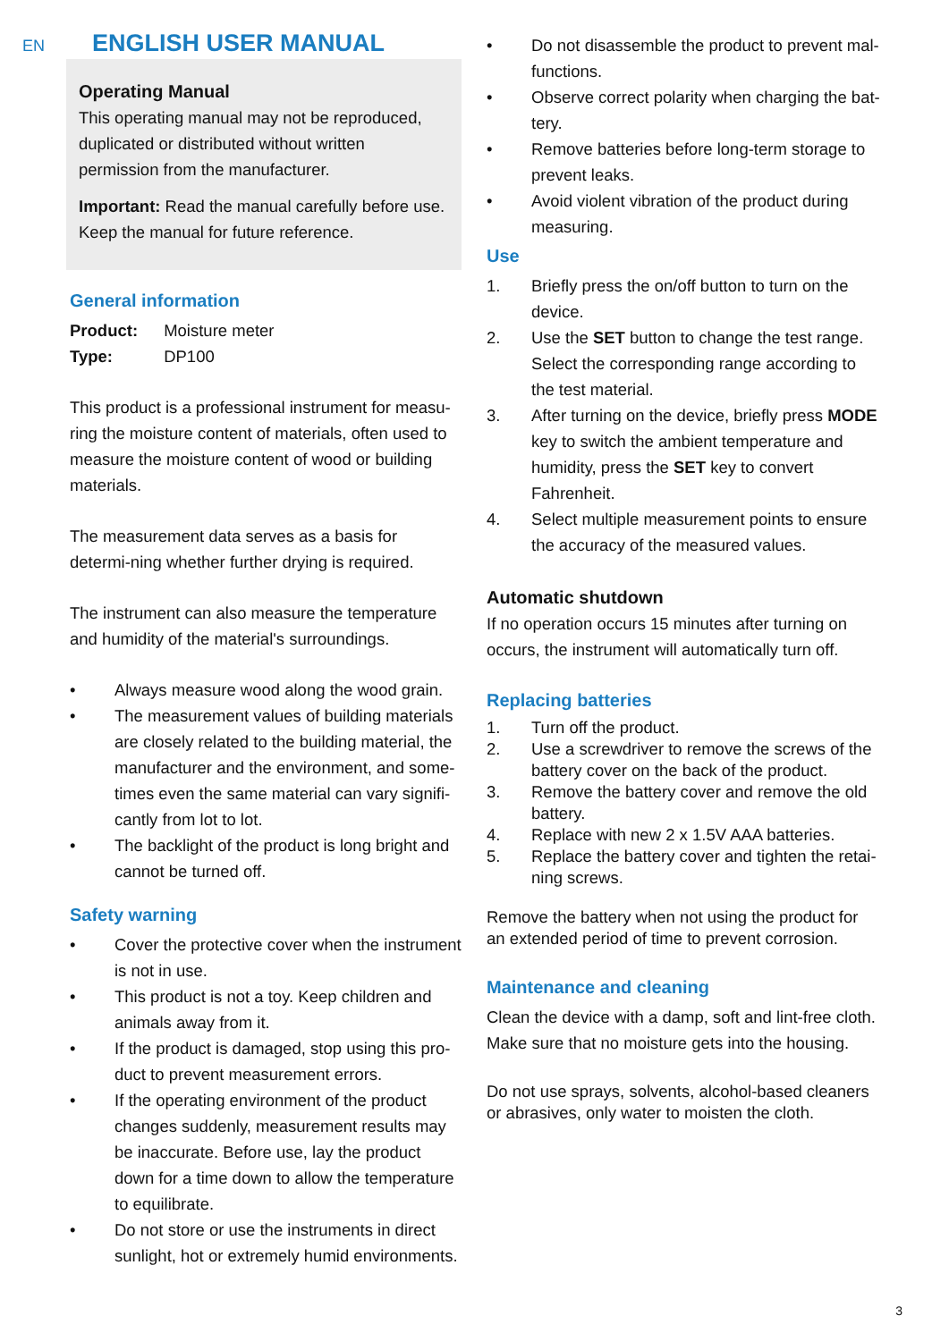EN
ENGLISH USER MANUAL
Operating Manual
This operating manual may not be reproduced, duplicated or distributed without written permission from the manufacturer.
Important: Read the manual carefully before use. Keep the manual for future reference.
General information
Product: Moisture meter
Type: DP100
This product is a professional instrument for measu-ring the moisture content of materials, often used to measure the moisture content of wood or building materials.
The measurement data serves as a basis for determi-ning whether further drying is required.
The instrument can also measure the temperature and humidity of the material's surroundings.
• Always measure wood along the wood grain.
• The measurement values of building materials are closely related to the building material, the manufacturer and the environment, and some-times even the same material can vary signifi-cantly from lot to lot.
• The backlight of the product is long bright and cannot be turned off.
Safety warning
• Cover the protective cover when the instrument is not in use.
• This product is not a toy. Keep children and animals away from it.
• If the product is damaged, stop using this pro-duct to prevent measurement errors.
• If the operating environment of the product changes suddenly, measurement results may be inaccurate. Before use, lay the product down for a time down to allow the temperature to equilibrate.
• Do not store or use the instruments in direct sunlight, hot or extremely humid environments.
• Do not disassemble the product to prevent mal-functions.
• Observe correct polarity when charging the bat-tery.
• Remove batteries before long-term storage to prevent leaks.
• Avoid violent vibration of the product during measuring.
Use
1. Briefly press the on/off button to turn on the device.
2. Use the SET button to change the test range. Select the corresponding range according to the test material.
3. After turning on the device, briefly press MODE key to switch the ambient temperature and humidity, press the SET key to convert Fahrenheit.
4. Select multiple measurement points to ensure the accuracy of the measured values.
Automatic shutdown
If no operation occurs 15 minutes after turning on occurs, the instrument will automatically turn off.
Replacing batteries
1. Turn off the product.
2. Use a screwdriver to remove the screws of the battery cover on the back of the product.
3. Remove the battery cover and remove the old battery.
4. Replace with new 2 x 1.5V AAA batteries.
5. Replace the battery cover and tighten the retai-ning screws.
Remove the battery when not using the product for an extended period of time to prevent corrosion.
Maintenance and cleaning
Clean the device with a damp, soft and lint-free cloth. Make sure that no moisture gets into the housing.
Do not use sprays, solvents, alcohol-based cleaners or abrasives, only water to moisten the cloth.
3